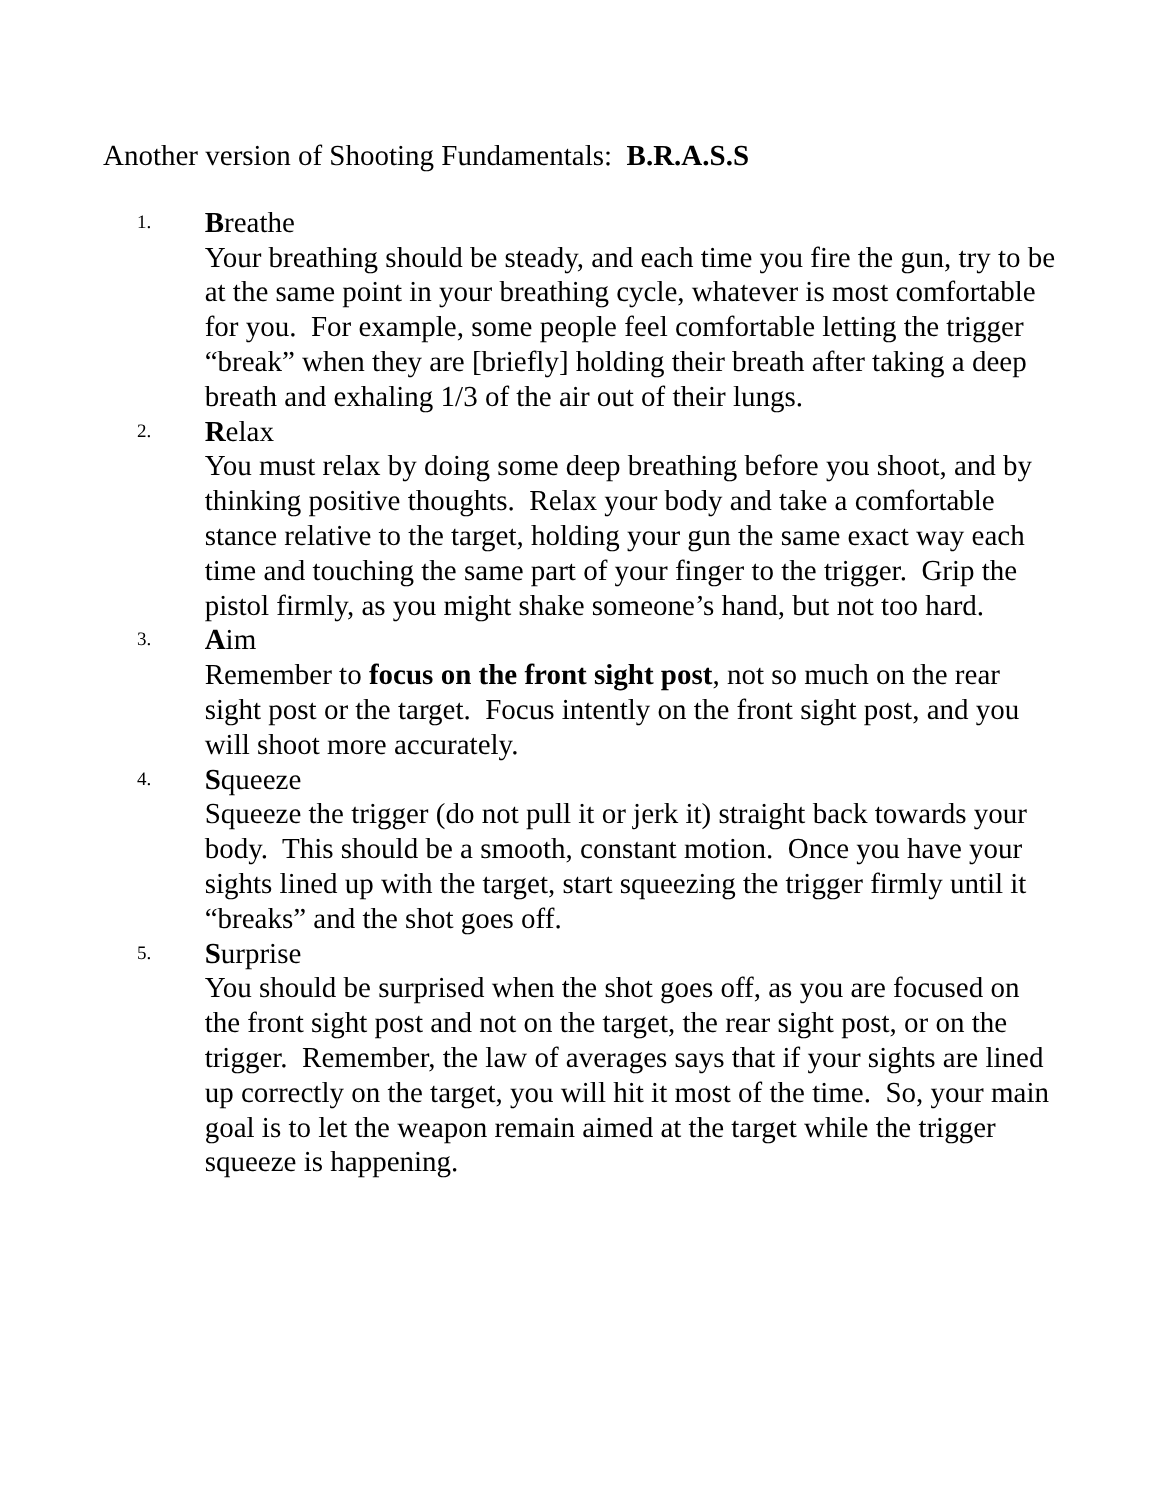Another version of Shooting Fundamentals: B.R.A.S.S
1.
Breathe
Your breathing should be steady, and each time you fire the gun, try to be at the same point in your breathing cycle, whatever is most comfortable for you. For example, some people feel comfortable letting the trigger “break” when they are [briefly] holding their breath after taking a deep breath and exhaling 1/3 of the air out of their lungs.
2.
Relax
You must relax by doing some deep breathing before you shoot, and by thinking positive thoughts. Relax your body and take a comfortable stance relative to the target, holding your gun the same exact way each time and touching the same part of your finger to the trigger. Grip the pistol firmly, as you might shake someone’s hand, but not too hard.
3.
Aim
Remember to focus on the front sight post, not so much on the rear sight post or the target. Focus intently on the front sight post, and you will shoot more accurately.
4.
Squeeze
Squeeze the trigger (do not pull it or jerk it) straight back towards your body. This should be a smooth, constant motion. Once you have your sights lined up with the target, start squeezing the trigger firmly until it “breaks” and the shot goes off.
5.
Surprise
You should be surprised when the shot goes off, as you are focused on the front sight post and not on the target, the rear sight post, or on the trigger. Remember, the law of averages says that if your sights are lined up correctly on the target, you will hit it most of the time. So, your main goal is to let the weapon remain aimed at the target while the trigger squeeze is happening.